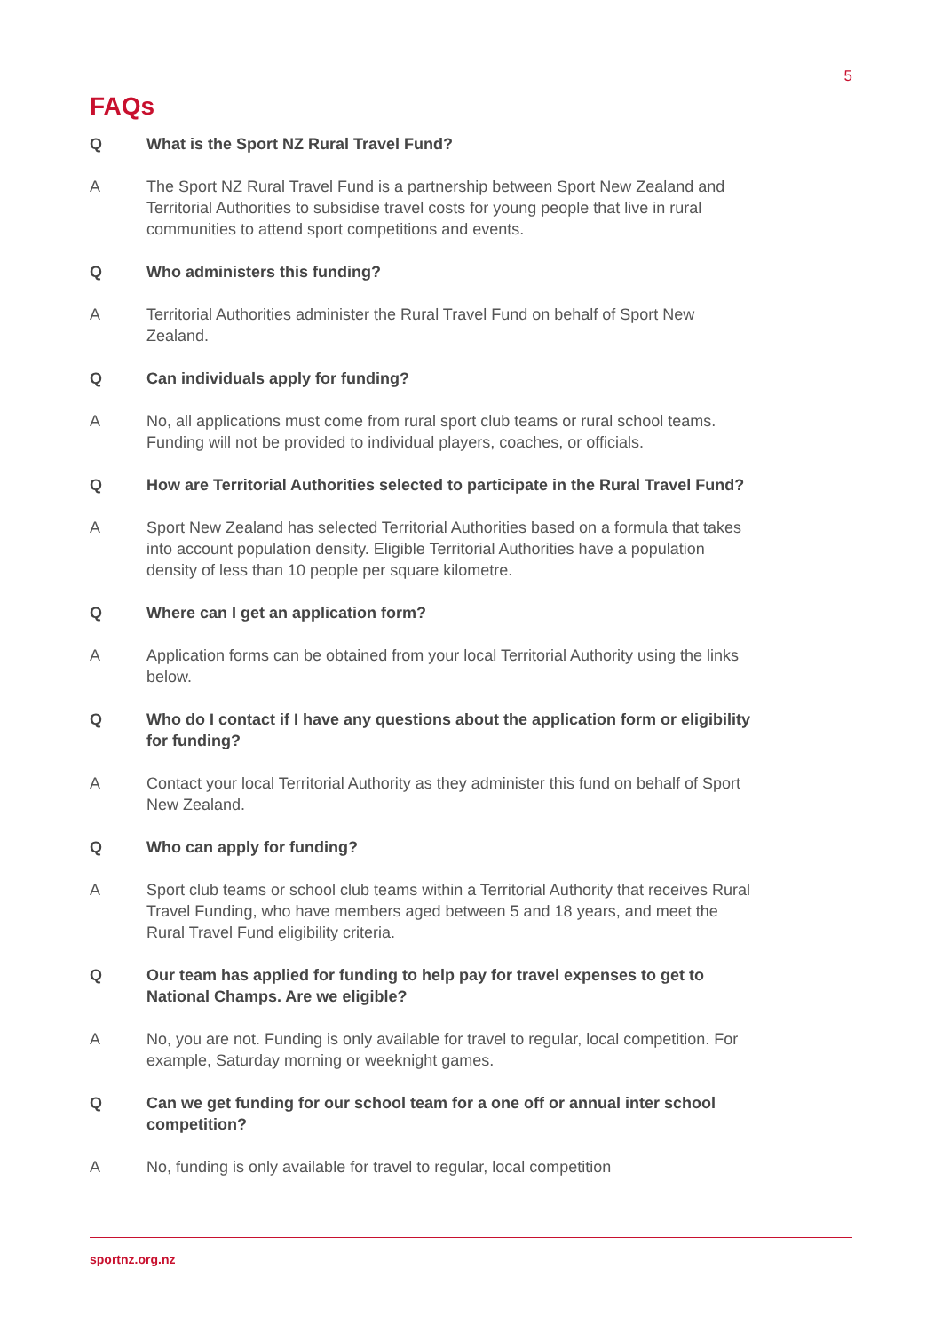5
FAQs
Q What is the Sport NZ Rural Travel Fund?
A The Sport NZ Rural Travel Fund is a partnership between Sport New Zealand and Territorial Authorities to subsidise travel costs for young people that live in rural communities to attend sport competitions and events.
Q Who administers this funding?
A Territorial Authorities administer the Rural Travel Fund on behalf of Sport New Zealand.
Q Can individuals apply for funding?
A No, all applications must come from rural sport club teams or rural school teams. Funding will not be provided to individual players, coaches, or officials.
Q How are Territorial Authorities selected to participate in the Rural Travel Fund?
A Sport New Zealand has selected Territorial Authorities based on a formula that takes into account population density. Eligible Territorial Authorities have a population density of less than 10 people per square kilometre.
Q Where can I get an application form?
A Application forms can be obtained from your local Territorial Authority using the links below.
Q Who do I contact if I have any questions about the application form or eligibility for funding?
A Contact your local Territorial Authority as they administer this fund on behalf of Sport New Zealand.
Q Who can apply for funding?
A Sport club teams or school club teams within a Territorial Authority that receives Rural Travel Funding, who have members aged between 5 and 18 years, and meet the Rural Travel Fund eligibility criteria.
Q Our team has applied for funding to help pay for travel expenses to get to National Champs. Are we eligible?
A No, you are not. Funding is only available for travel to regular, local competition. For example, Saturday morning or weeknight games.
Q Can we get funding for our school team for a one off or annual inter school competition?
A No, funding is only available for travel to regular, local competition
sportnz.org.nz